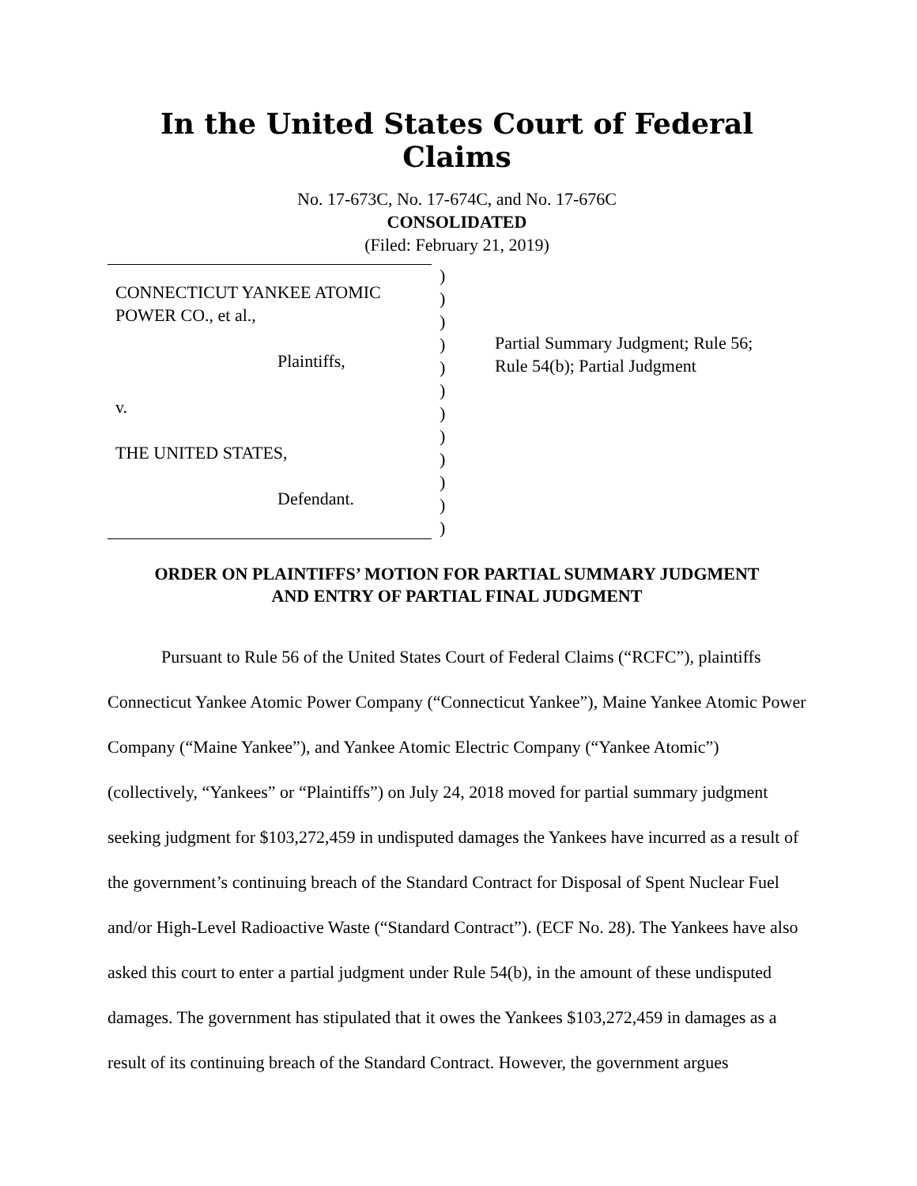In the United States Court of Federal Claims
No. 17-673C, No. 17-674C, and No. 17-676C
CONSOLIDATED
(Filed: February 21, 2019)
CONNECTICUT YANKEE ATOMIC
POWER CO., et al.,
Plaintiffs,
v.
THE UNITED STATES,
Defendant.
)
)
)
)
)
)
)
)
)
)
)
)
Partial Summary Judgment; Rule 56;
Rule 54(b); Partial Judgment
ORDER ON PLAINTIFFS’ MOTION FOR PARTIAL SUMMARY JUDGMENT
AND ENTRY OF PARTIAL FINAL JUDGMENT
Pursuant to Rule 56 of the United States Court of Federal Claims (“RCFC”), plaintiffs Connecticut Yankee Atomic Power Company (“Connecticut Yankee”), Maine Yankee Atomic Power Company (“Maine Yankee”), and Yankee Atomic Electric Company (“Yankee Atomic”)(collectively, “Yankees” or “Plaintiffs”) on July 24, 2018 moved for partial summary judgment seeking judgment for $103,272,459 in undisputed damages the Yankees have incurred as a result of the government’s continuing breach of the Standard Contract for Disposal of Spent Nuclear Fuel and/or High-Level Radioactive Waste (“Standard Contract”). (ECF No. 28). The Yankees have also asked this court to enter a partial judgment under Rule 54(b), in the amount of these undisputed damages. The government has stipulated that it owes the Yankees $103,272,459 in damages as a result of its continuing breach of the Standard Contract. However, the government argues